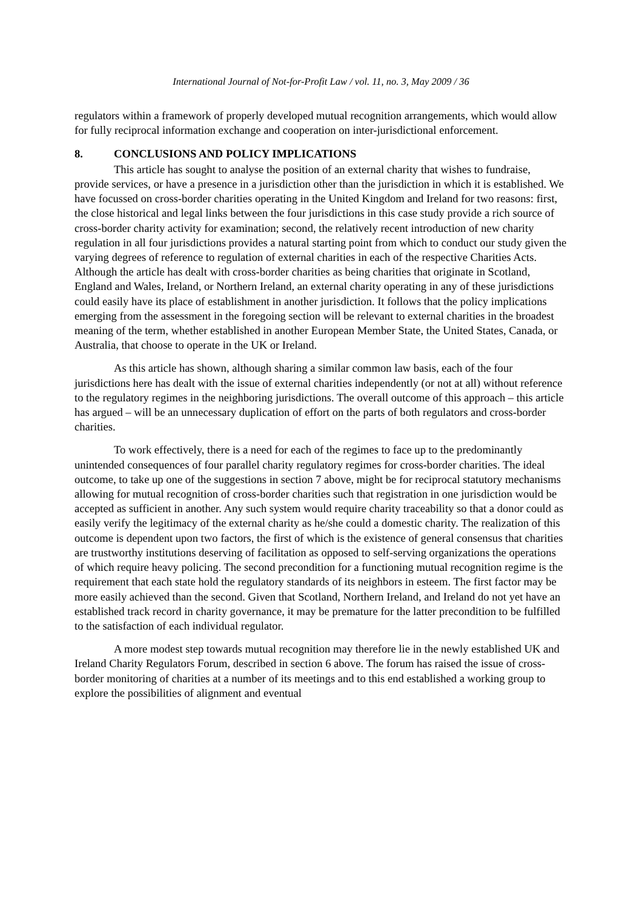International Journal of Not-for-Profit Law / vol. 11, no. 3, May 2009 / 36
regulators within a framework of properly developed mutual recognition arrangements, which would allow for fully reciprocal information exchange and cooperation on inter-jurisdictional enforcement.
8. CONCLUSIONS AND POLICY IMPLICATIONS
This article has sought to analyse the position of an external charity that wishes to fundraise, provide services, or have a presence in a jurisdiction other than the jurisdiction in which it is established. We have focussed on cross-border charities operating in the United Kingdom and Ireland for two reasons: first, the close historical and legal links between the four jurisdictions in this case study provide a rich source of cross-border charity activity for examination; second, the relatively recent introduction of new charity regulation in all four jurisdictions provides a natural starting point from which to conduct our study given the varying degrees of reference to regulation of external charities in each of the respective Charities Acts. Although the article has dealt with cross-border charities as being charities that originate in Scotland, England and Wales, Ireland, or Northern Ireland, an external charity operating in any of these jurisdictions could easily have its place of establishment in another jurisdiction. It follows that the policy implications emerging from the assessment in the foregoing section will be relevant to external charities in the broadest meaning of the term, whether established in another European Member State, the United States, Canada, or Australia, that choose to operate in the UK or Ireland.
As this article has shown, although sharing a similar common law basis, each of the four jurisdictions here has dealt with the issue of external charities independently (or not at all) without reference to the regulatory regimes in the neighboring jurisdictions. The overall outcome of this approach – this article has argued – will be an unnecessary duplication of effort on the parts of both regulators and cross-border charities.
To work effectively, there is a need for each of the regimes to face up to the predominantly unintended consequences of four parallel charity regulatory regimes for cross-border charities. The ideal outcome, to take up one of the suggestions in section 7 above, might be for reciprocal statutory mechanisms allowing for mutual recognition of cross-border charities such that registration in one jurisdiction would be accepted as sufficient in another. Any such system would require charity traceability so that a donor could as easily verify the legitimacy of the external charity as he/she could a domestic charity. The realization of this outcome is dependent upon two factors, the first of which is the existence of general consensus that charities are trustworthy institutions deserving of facilitation as opposed to self-serving organizations the operations of which require heavy policing. The second precondition for a functioning mutual recognition regime is the requirement that each state hold the regulatory standards of its neighbors in esteem. The first factor may be more easily achieved than the second. Given that Scotland, Northern Ireland, and Ireland do not yet have an established track record in charity governance, it may be premature for the latter precondition to be fulfilled to the satisfaction of each individual regulator.
A more modest step towards mutual recognition may therefore lie in the newly established UK and Ireland Charity Regulators Forum, described in section 6 above. The forum has raised the issue of cross-border monitoring of charities at a number of its meetings and to this end established a working group to explore the possibilities of alignment and eventual